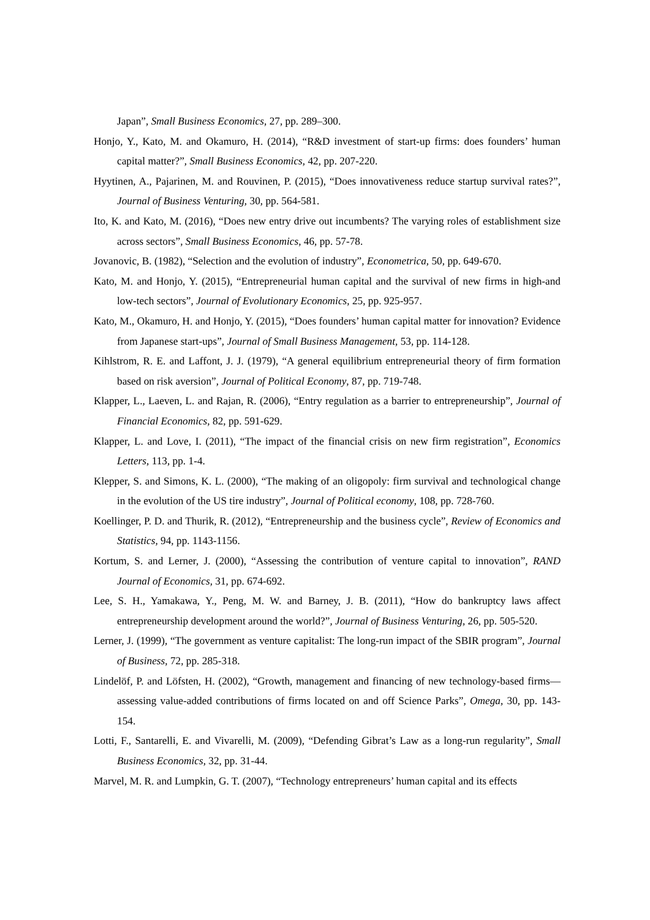Japan”, Small Business Economics, 27, pp. 289–300.
Honjo, Y., Kato, M. and Okamuro, H. (2014), “R&D investment of start-up firms: does founders’ human capital matter?”, Small Business Economics, 42, pp. 207-220.
Hyytinen, A., Pajarinen, M. and Rouvinen, P. (2015), “Does innovativeness reduce startup survival rates?”, Journal of Business Venturing, 30, pp. 564-581.
Ito, K. and Kato, M. (2016), “Does new entry drive out incumbents? The varying roles of establishment size across sectors”, Small Business Economics, 46, pp. 57-78.
Jovanovic, B. (1982), “Selection and the evolution of industry”, Econometrica, 50, pp. 649-670.
Kato, M. and Honjo, Y. (2015), “Entrepreneurial human capital and the survival of new firms in high-and low-tech sectors”, Journal of Evolutionary Economics, 25, pp. 925-957.
Kato, M., Okamuro, H. and Honjo, Y. (2015), “Does founders’ human capital matter for innovation? Evidence from Japanese start-ups”, Journal of Small Business Management, 53, pp. 114-128.
Kihlstrom, R. E. and Laffont, J. J. (1979), “A general equilibrium entrepreneurial theory of firm formation based on risk aversion”, Journal of Political Economy, 87, pp. 719-748.
Klapper, L., Laeven, L. and Rajan, R. (2006), “Entry regulation as a barrier to entrepreneurship”, Journal of Financial Economics, 82, pp. 591-629.
Klapper, L. and Love, I. (2011), “The impact of the financial crisis on new firm registration”, Economics Letters, 113, pp. 1-4.
Klepper, S. and Simons, K. L. (2000), “The making of an oligopoly: firm survival and technological change in the evolution of the US tire industry”, Journal of Political economy, 108, pp. 728-760.
Koellinger, P. D. and Thurik, R. (2012), “Entrepreneurship and the business cycle”, Review of Economics and Statistics, 94, pp. 1143-1156.
Kortum, S. and Lerner, J. (2000), “Assessing the contribution of venture capital to innovation”, RAND Journal of Economics, 31, pp. 674-692.
Lee, S. H., Yamakawa, Y., Peng, M. W. and Barney, J. B. (2011), “How do bankruptcy laws affect entrepreneurship development around the world?”, Journal of Business Venturing, 26, pp. 505-520.
Lerner, J. (1999), “The government as venture capitalist: The long-run impact of the SBIR program”, Journal of Business, 72, pp. 285-318.
Lindelöf, P. and Löfsten, H. (2002), “Growth, management and financing of new technology-based firms—assessing value-added contributions of firms located on and off Science Parks”, Omega, 30, pp. 143-154.
Lotti, F., Santarelli, E. and Vivarelli, M. (2009), “Defending Gibrat’s Law as a long-run regularity”, Small Business Economics, 32, pp. 31-44.
Marvel, M. R. and Lumpkin, G. T. (2007), “Technology entrepreneurs’ human capital and its effects